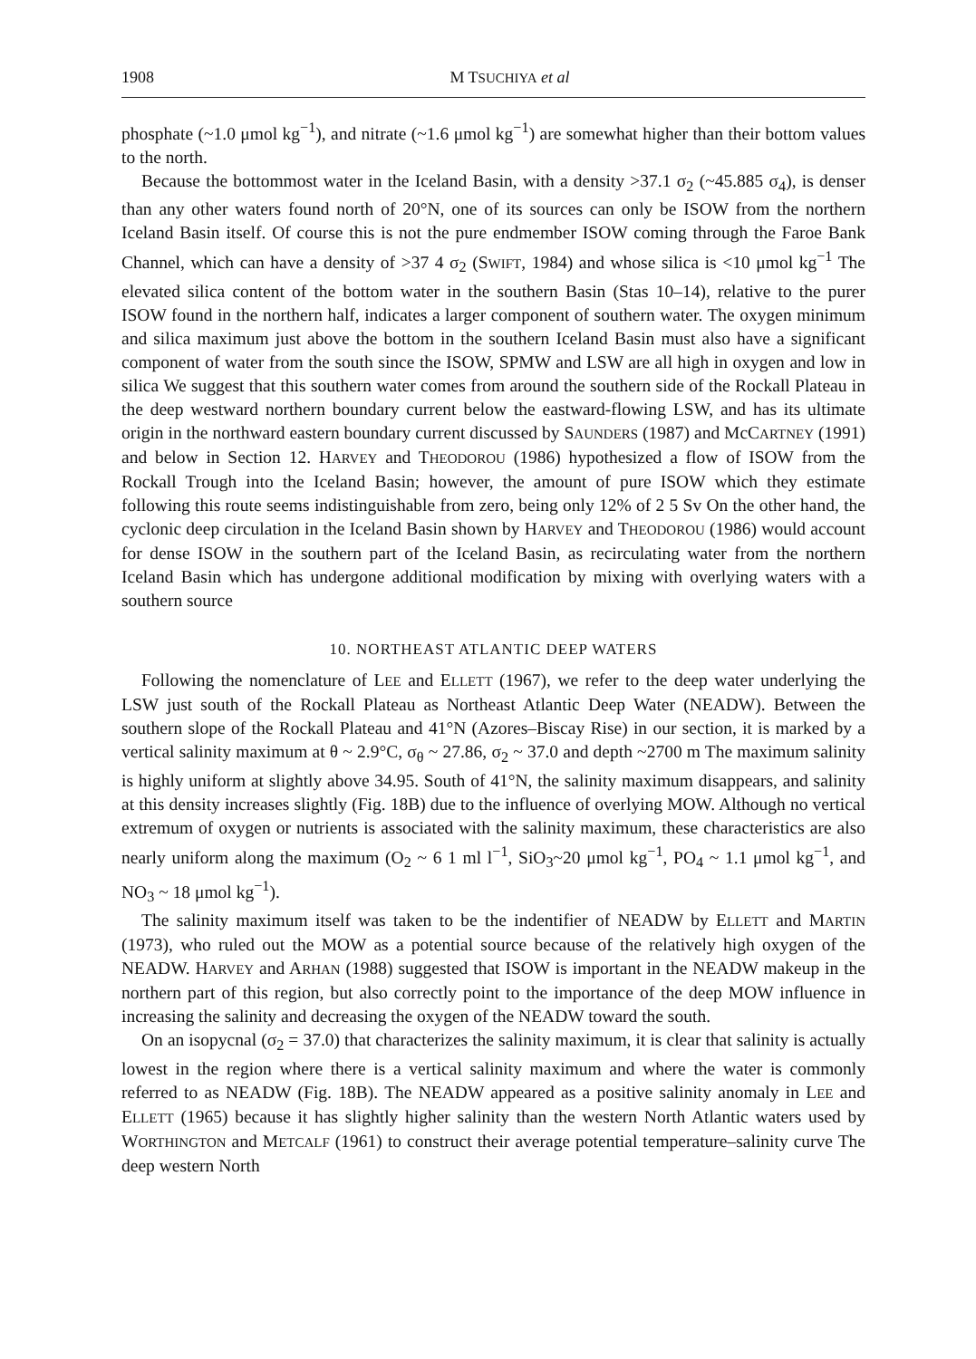1908 M TSUCHIYA et al
phosphate (~1.0 μmol kg<sup>−1</sup>), and nitrate (~1.6 μmol kg<sup>−1</sup>) are somewhat higher than their bottom values to the north.
Because the bottommost water in the Iceland Basin, with a density >37.1 σ<sub>2</sub> (~45.885 σ<sub>4</sub>), is denser than any other waters found north of 20°N, one of its sources can only be ISOW from the northern Iceland Basin itself. Of course this is not the pure endmember ISOW coming through the Faroe Bank Channel, which can have a density of >37 4 σ<sub>2</sub> (SWIFT, 1984) and whose silica is <10 μmol kg<sup>−1</sup> The elevated silica content of the bottom water in the southern Basin (Stas 10–14), relative to the purer ISOW found in the northern half, indicates a larger component of southern water. The oxygen minimum and silica maximum just above the bottom in the southern Iceland Basin must also have a significant component of water from the south since the ISOW, SPMW and LSW are all high in oxygen and low in silica We suggest that this southern water comes from around the southern side of the Rockall Plateau in the deep westward northern boundary current below the eastward-flowing LSW, and has its ultimate origin in the northward eastern boundary current discussed by SAUNDERS (1987) and McCARTNEY (1991) and below in Section 12. HARVEY and THEODOROU (1986) hypothesized a flow of ISOW from the Rockall Trough into the Iceland Basin; however, the amount of pure ISOW which they estimate following this route seems indistinguishable from zero, being only 12% of 2 5 Sv On the other hand, the cyclonic deep circulation in the Iceland Basin shown by HARVEY and THEODOROU (1986) would account for dense ISOW in the southern part of the Iceland Basin, as recirculating water from the northern Iceland Basin which has undergone additional modification by mixing with overlying waters with a southern source
10. NORTHEAST ATLANTIC DEEP WATERS
Following the nomenclature of LEE and ELLETT (1967), we refer to the deep water underlying the LSW just south of the Rockall Plateau as Northeast Atlantic Deep Water (NEADW). Between the southern slope of the Rockall Plateau and 41°N (Azores–Biscay Rise) in our section, it is marked by a vertical salinity maximum at θ ~ 2.9°C, σ<sub>θ</sub> ~ 27.86, σ<sub>2</sub> ~ 37.0 and depth ~2700 m The maximum salinity is highly uniform at slightly above 34.95. South of 41°N, the salinity maximum disappears, and salinity at this density increases slightly (Fig. 18B) due to the influence of overlying MOW. Although no vertical extremum of oxygen or nutrients is associated with the salinity maximum, these characteristics are also nearly uniform along the maximum (O<sub>2</sub> ~ 6 1 ml l<sup>−1</sup>, SiO<sub>3</sub>~20 μmol kg<sup>−1</sup>, PO<sub>4</sub> ~ 1.1 μmol kg<sup>−1</sup>, and NO<sub>3</sub> ~ 18 μmol kg<sup>−1</sup>).
The salinity maximum itself was taken to be the indentifier of NEADW by ELLETT and MARTIN (1973), who ruled out the MOW as a potential source because of the relatively high oxygen of the NEADW. HARVEY and ARHAN (1988) suggested that ISOW is important in the NEADW makeup in the northern part of this region, but also correctly point to the importance of the deep MOW influence in increasing the salinity and decreasing the oxygen of the NEADW toward the south.
On an isopycnal (σ<sub>2</sub> = 37.0) that characterizes the salinity maximum, it is clear that salinity is actually lowest in the region where there is a vertical salinity maximum and where the water is commonly referred to as NEADW (Fig. 18B). The NEADW appeared as a positive salinity anomaly in LEE and ELLETT (1965) because it has slightly higher salinity than the western North Atlantic waters used by WORTHINGTON and METCALF (1961) to construct their average potential temperature–salinity curve The deep western North